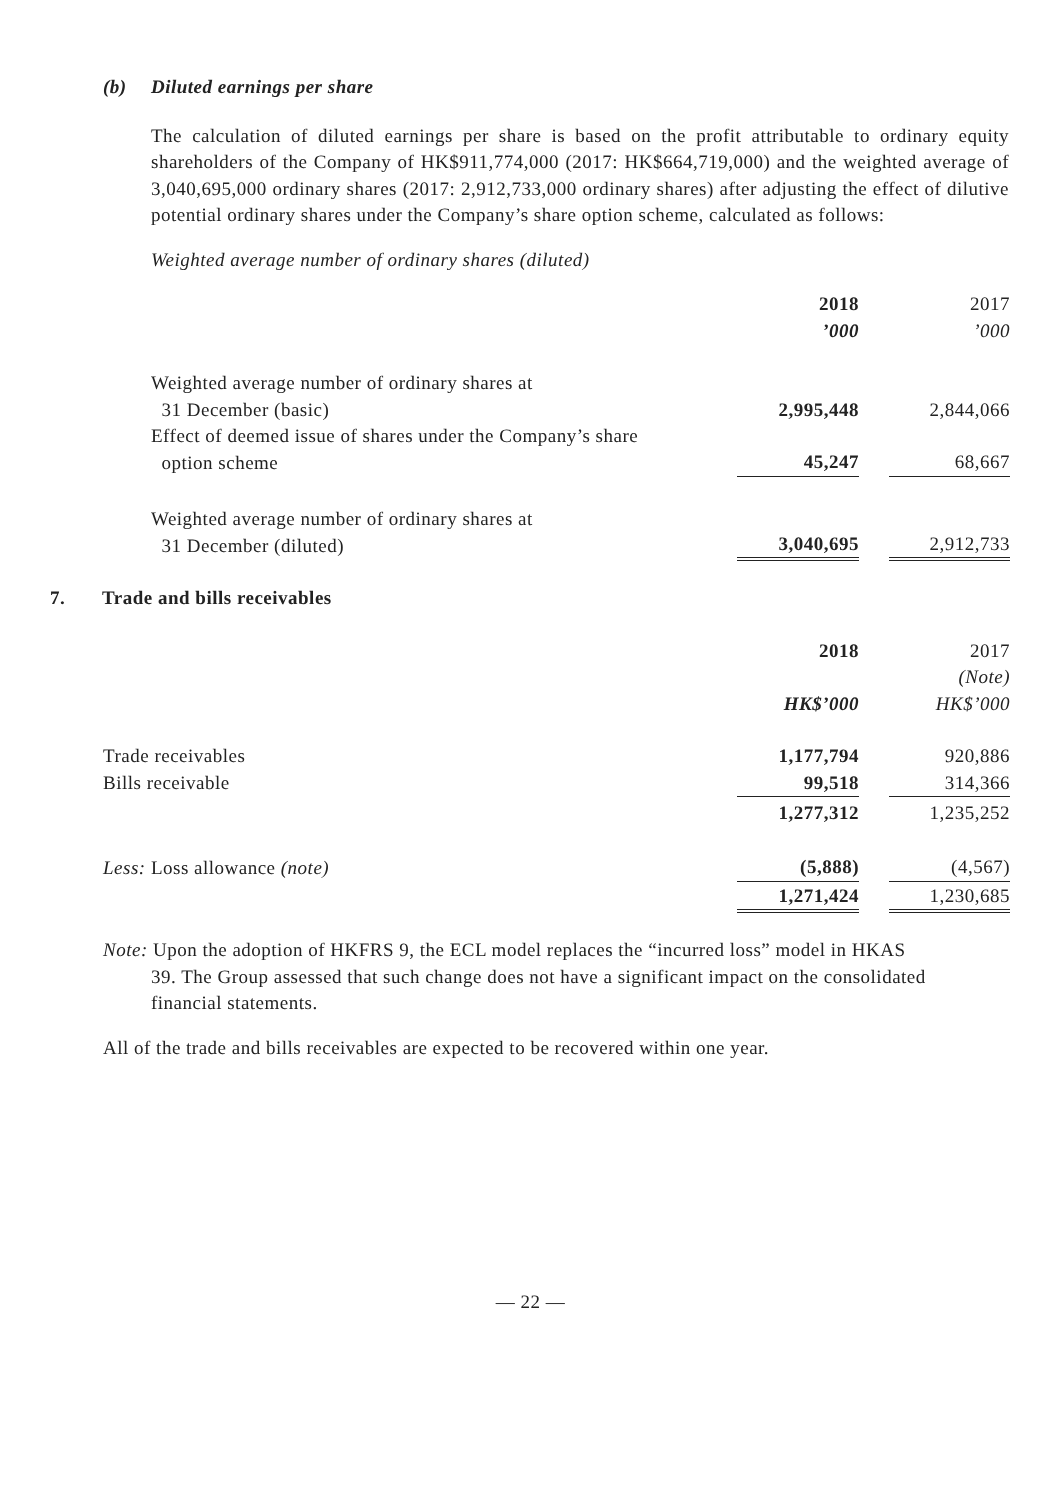(b) Diluted earnings per share
The calculation of diluted earnings per share is based on the profit attributable to ordinary equity shareholders of the Company of HK$911,774,000 (2017: HK$664,719,000) and the weighted average of 3,040,695,000 ordinary shares (2017: 2,912,733,000 ordinary shares) after adjusting the effect of dilutive potential ordinary shares under the Company’s share option scheme, calculated as follows:
Weighted average number of ordinary shares (diluted)
| | 2018 | | 2017 |
| | ’000 | | ’000 |
| Weighted average number of ordinary shares at 31 December (basic) | 2,995,448 | | 2,844,066 |
| Effect of deemed issue of shares under the Company’s share option scheme | 45,247 | | 68,667 |
| Weighted average number of ordinary shares at 31 December (diluted) | 3,040,695 | | 2,912,733 |
7. Trade and bills receivables
| | 2018 | | 2017 |
| | | | (Note) |
| | HK$’000 | | HK$’000 |
| Trade receivables | 1,177,794 | | 920,886 |
| Bills receivable | 99,518 | | 314,366 |
| | 1,277,312 | | 1,235,252 |
| Less: Loss allowance (note) | (5,888) | | (4,567) |
| | 1,271,424 | | 1,230,685 |
Note: Upon the adoption of HKFRS 9, the ECL model replaces the “incurred loss” model in HKAS
39. The Group assessed that such change does not have a significant impact on the consolidated
financial statements.
All of the trade and bills receivables are expected to be recovered within one year.
— 22 —